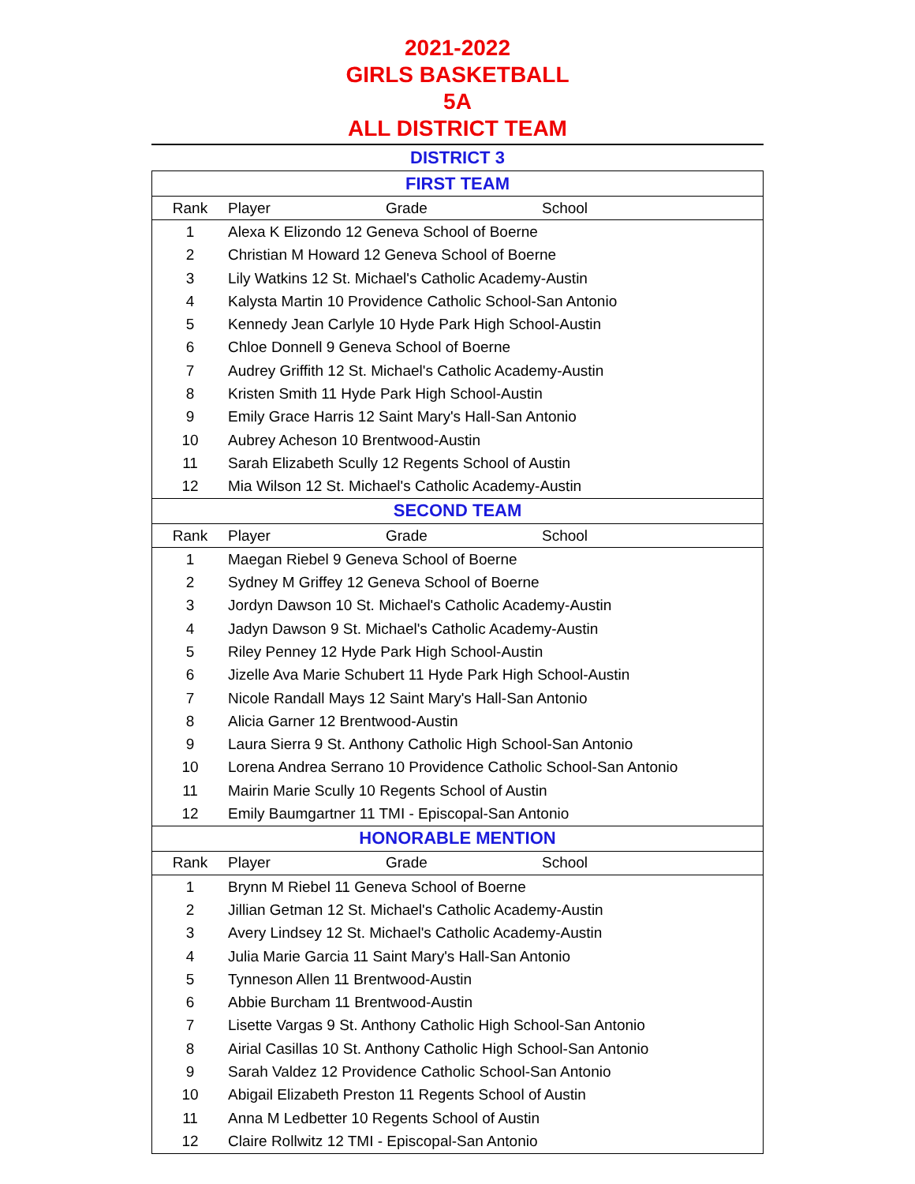2021-2022
GIRLS BASKETBALL
5A
ALL DISTRICT TEAM
DISTRICT 3
| FIRST TEAM | | | |
| --- | --- | --- | --- |
| Rank | Player | Grade | School |
| 1 | Alexa K Elizondo 12 Geneva School of Boerne | | |
| 2 | Christian M Howard 12 Geneva School of Boerne | | |
| 3 | Lily Watkins 12 St. Michael's Catholic Academy-Austin | | |
| 4 | Kalysta Martin 10 Providence Catholic School-San Antonio | | |
| 5 | Kennedy Jean Carlyle 10 Hyde Park High School-Austin | | |
| 6 | Chloe Donnell 9 Geneva School of Boerne | | |
| 7 | Audrey Griffith 12 St. Michael's Catholic Academy-Austin | | |
| 8 | Kristen Smith 11 Hyde Park High School-Austin | | |
| 9 | Emily Grace Harris 12 Saint Mary's Hall-San Antonio | | |
| 10 | Aubrey Acheson 10 Brentwood-Austin | | |
| 11 | Sarah Elizabeth Scully 12 Regents School of Austin | | |
| 12 | Mia Wilson 12 St. Michael's Catholic Academy-Austin | | |
| SECOND TEAM | | | |
| Rank | Player | Grade | School |
| 1 | Maegan Riebel 9 Geneva School of Boerne | | |
| 2 | Sydney M Griffey 12 Geneva School of Boerne | | |
| 3 | Jordyn Dawson 10 St. Michael's Catholic Academy-Austin | | |
| 4 | Jadyn Dawson 9 St. Michael's Catholic Academy-Austin | | |
| 5 | Riley Penney 12 Hyde Park High School-Austin | | |
| 6 | Jizelle Ava Marie Schubert 11 Hyde Park High School-Austin | | |
| 7 | Nicole Randall Mays 12 Saint Mary's Hall-San Antonio | | |
| 8 | Alicia Garner 12 Brentwood-Austin | | |
| 9 | Laura Sierra 9 St. Anthony Catholic High School-San Antonio | | |
| 10 | Lorena Andrea Serrano 10 Providence Catholic School-San Antonio | | |
| 11 | Mairin Marie Scully 10 Regents School of Austin | | |
| 12 | Emily Baumgartner 11 TMI - Episcopal-San Antonio | | |
| HONORABLE MENTION | | | |
| Rank | Player | Grade | School |
| 1 | Brynn M Riebel 11 Geneva School of Boerne | | |
| 2 | Jillian Getman 12 St. Michael's Catholic Academy-Austin | | |
| 3 | Avery Lindsey 12 St. Michael's Catholic Academy-Austin | | |
| 4 | Julia Marie Garcia 11 Saint Mary's Hall-San Antonio | | |
| 5 | Tynneson Allen 11 Brentwood-Austin | | |
| 6 | Abbie Burcham 11 Brentwood-Austin | | |
| 7 | Lisette Vargas 9 St. Anthony Catholic High School-San Antonio | | |
| 8 | Airial Casillas 10 St. Anthony Catholic High School-San Antonio | | |
| 9 | Sarah Valdez 12 Providence Catholic School-San Antonio | | |
| 10 | Abigail Elizabeth Preston 11 Regents School of Austin | | |
| 11 | Anna M Ledbetter 10 Regents School of Austin | | |
| 12 | Claire Rollwitz 12 TMI - Episcopal-San Antonio | | |